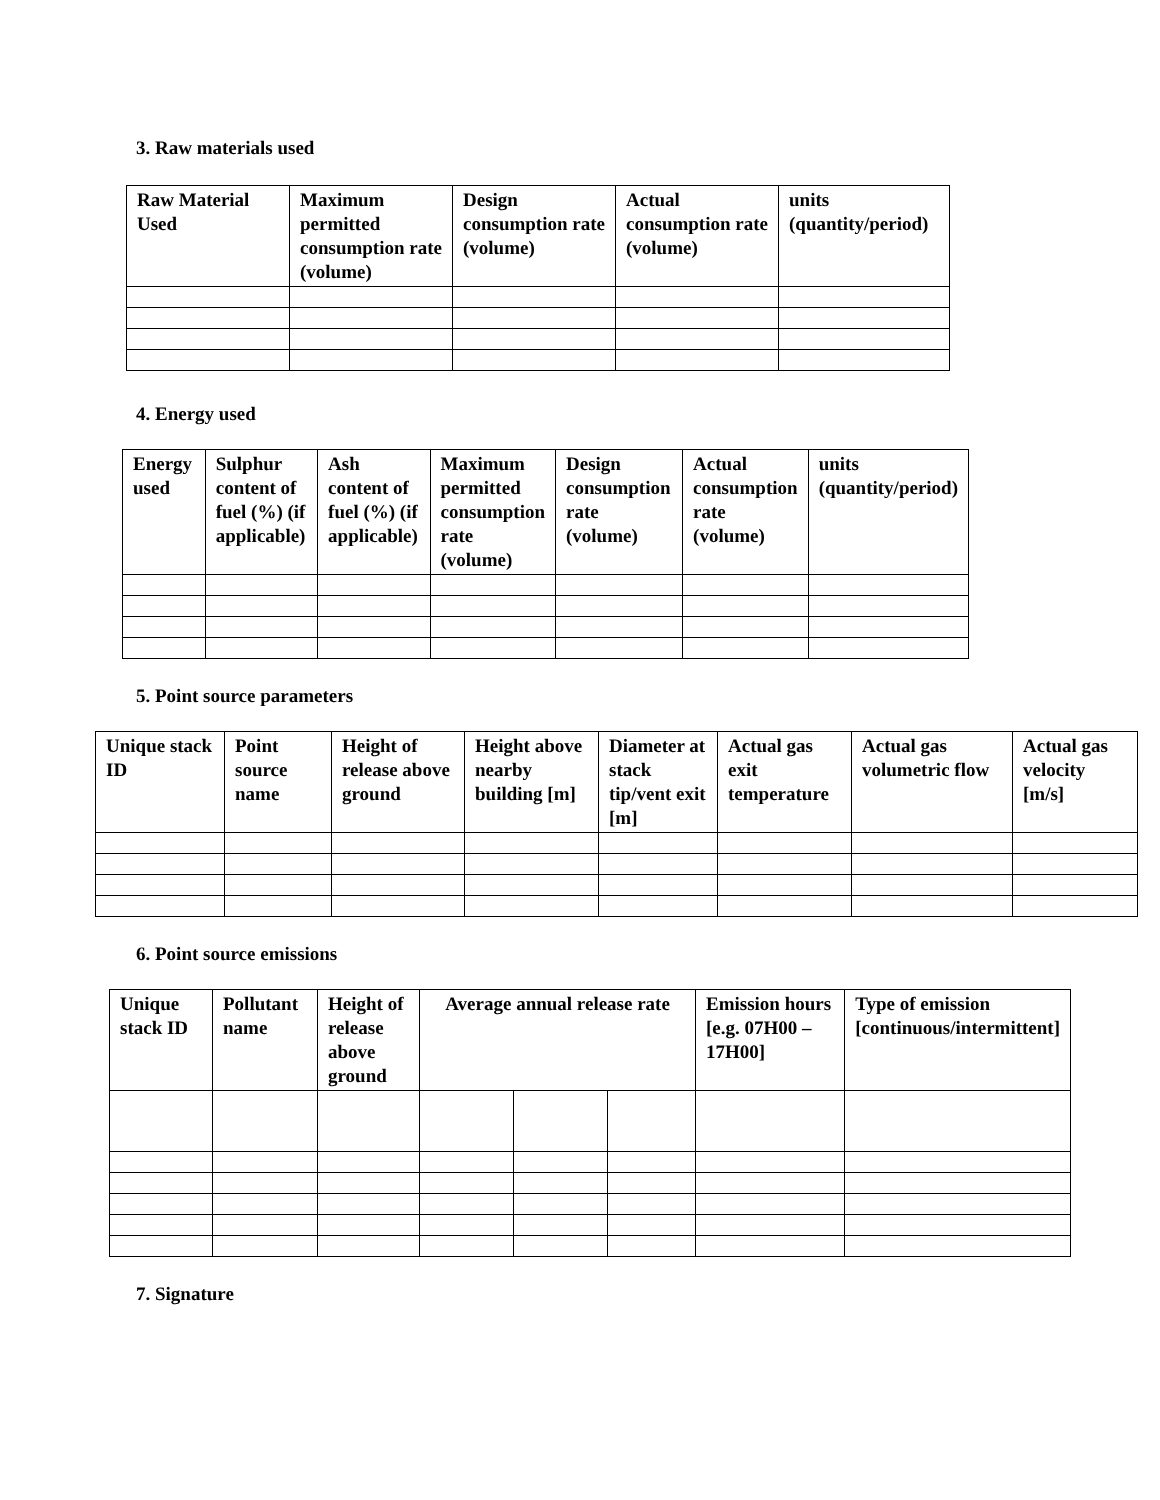3. Raw materials used
| Raw Material Used | Maximum permitted consumption rate (volume) | Design consumption rate (volume) | Actual consumption rate (volume) | units (quantity/period) |
| --- | --- | --- | --- | --- |
4. Energy used
| Energy used | Sulphur content of fuel (%) (if applicable) | Ash content of fuel (%) (if applicable) | Maximum permitted consumption rate (volume) | Design consumption rate (volume) | Actual consumption rate (volume) | units (quantity/period) |
| --- | --- | --- | --- | --- | --- | --- |
5. Point source parameters
| Unique stack ID | Point source name | Height of release above ground | Height above nearby building [m] | Diameter at stack tip/vent exit [m] | Actual gas exit temperature | Actual gas volumetric flow | Actual gas velocity [m/s] |
| --- | --- | --- | --- | --- | --- | --- | --- |
6. Point source emissions
| Unique stack ID | Pollutant name | Height of release above ground | Average annual release rate | | | Emission hours [e.g. 07H00 – 17H00] | Type of emission [continuous/intermittent] |
| --- | --- | --- | --- | --- | --- | --- | --- |
7. Signature